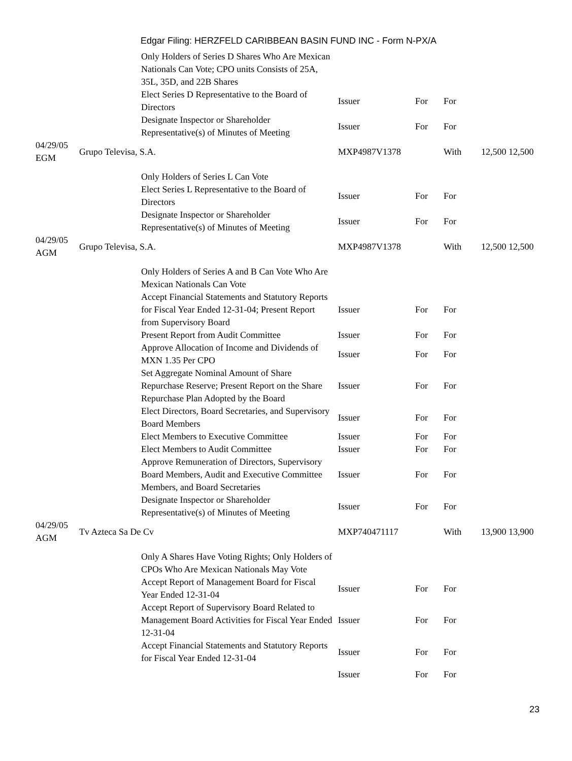Edgar Filing: HERZFELD CARIBBEAN BASIN FUND INC - Form N-PX/A
| | | Only Holders of Series D Shares Who Are Mexican Nationals Can Vote; CPO units Consists of 25A, 35L, 35D, and 22B Shares | | | | |
| | | Elect Series D Representative to the Board of Directors | Issuer | For | For | |
| | | Designate Inspector or Shareholder Representative(s) of Minutes of Meeting | Issuer | For | For | |
| 04/29/05 EGM | Grupo Televisa, S.A. | | MXP4987V1378 | | With | 12,500 12,500 |
| | | Only Holders of Series L Can Vote | | | | |
| | | Elect Series L Representative to the Board of Directors | Issuer | For | For | |
| | | Designate Inspector or Shareholder Representative(s) of Minutes of Meeting | Issuer | For | For | |
| 04/29/05 AGM | Grupo Televisa, S.A. | | MXP4987V1378 | | With | 12,500 12,500 |
| | | Only Holders of Series A and B Can Vote Who Are Mexican Nationals Can Vote | | | | |
| | | Accept Financial Statements and Statutory Reports for Fiscal Year Ended 12-31-04; Present Report from Supervisory Board | Issuer | For | For | |
| | | Present Report from Audit Committee | Issuer | For | For | |
| | | Approve Allocation of Income and Dividends of MXN 1.35 Per CPO | Issuer | For | For | |
| | | Set Aggregate Nominal Amount of Share Repurchase Reserve; Present Report on the Share Repurchase Plan Adopted by the Board | Issuer | For | For | |
| | | Elect Directors, Board Secretaries, and Supervisory Board Members | Issuer | For | For | |
| | | Elect Members to Executive Committee | Issuer | For | For | |
| | | Elect Members to Audit Committee | Issuer | For | For | |
| | | Approve Remuneration of Directors, Supervisory Board Members, Audit and Executive Committee Members, and Board Secretaries | Issuer | For | For | |
| | | Designate Inspector or Shareholder Representative(s) of Minutes of Meeting | Issuer | For | For | |
| 04/29/05 AGM | Tv Azteca Sa De Cv | | MXP740471117 | | With | 13,900 13,900 |
| | | Only A Shares Have Voting Rights; Only Holders of CPOs Who Are Mexican Nationals May Vote | | | | |
| | | Accept Report of Management Board for Fiscal Year Ended 12-31-04 | Issuer | For | For | |
| | | Accept Report of Supervisory Board Related to Management Board Activities for Fiscal Year Ended 12-31-04 | Issuer | For | For | |
| | | Accept Financial Statements and Statutory Reports for Fiscal Year Ended 12-31-04 | Issuer | For | For | |
| | | | Issuer | For | For | |
23